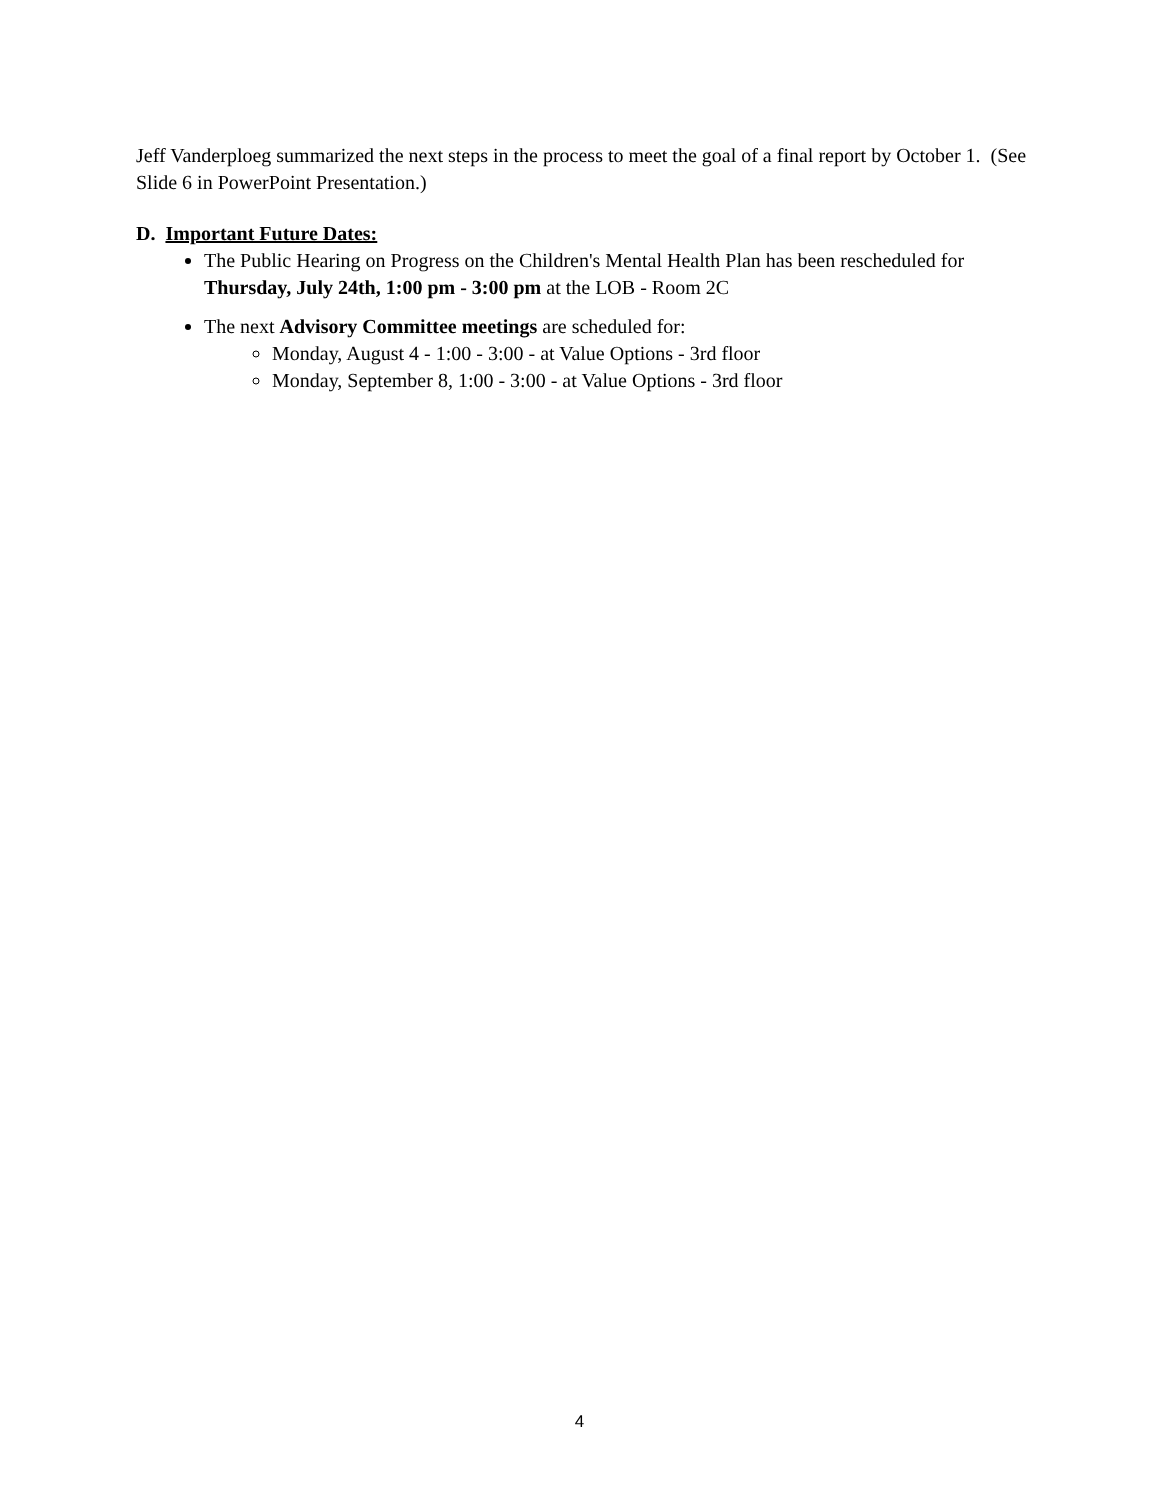Jeff Vanderploeg summarized the next steps in the process to meet the goal of a final report by October 1. (See Slide 6 in PowerPoint Presentation.)
D. Important Future Dates:
The Public Hearing on Progress on the Children's Mental Health Plan has been rescheduled for Thursday, July 24th, 1:00 pm - 3:00 pm at the LOB - Room 2C
The next Advisory Committee meetings are scheduled for:
Monday, August 4 - 1:00 - 3:00 - at Value Options - 3rd floor
Monday, September 8, 1:00 - 3:00 - at Value Options - 3rd floor
4